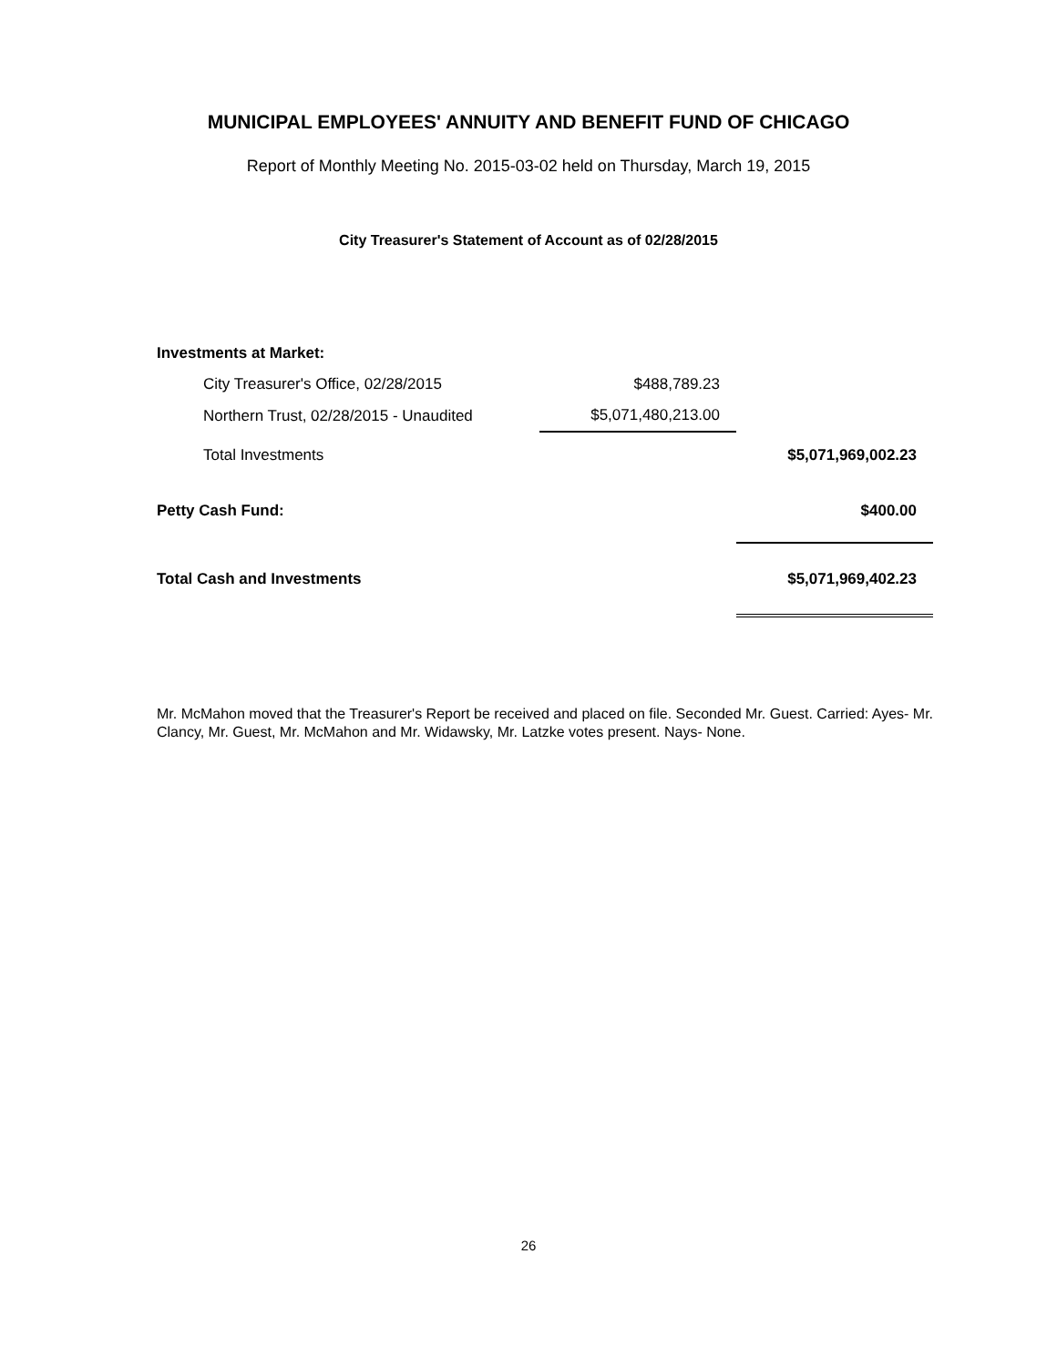MUNICIPAL EMPLOYEES' ANNUITY AND BENEFIT FUND OF CHICAGO
Report of Monthly Meeting No. 2015-03-02 held on Thursday, March 19, 2015
City Treasurer's Statement of Account as of 02/28/2015
| Investments at Market: | | |
| City Treasurer's Office, 02/28/2015 | $488,789.23 | |
| Northern Trust, 02/28/2015 - Unaudited | $5,071,480,213.00 | |
| Total Investments | | $5,071,969,002.23 |
| Petty Cash Fund: | | $400.00 |
| Total Cash and Investments | | $5,071,969,402.23 |
Mr. McMahon moved that the Treasurer's Report be received and placed on file. Seconded Mr. Guest. Carried: Ayes- Mr. Clancy, Mr. Guest, Mr. McMahon and Mr. Widawsky, Mr. Latzke votes present. Nays- None.
26